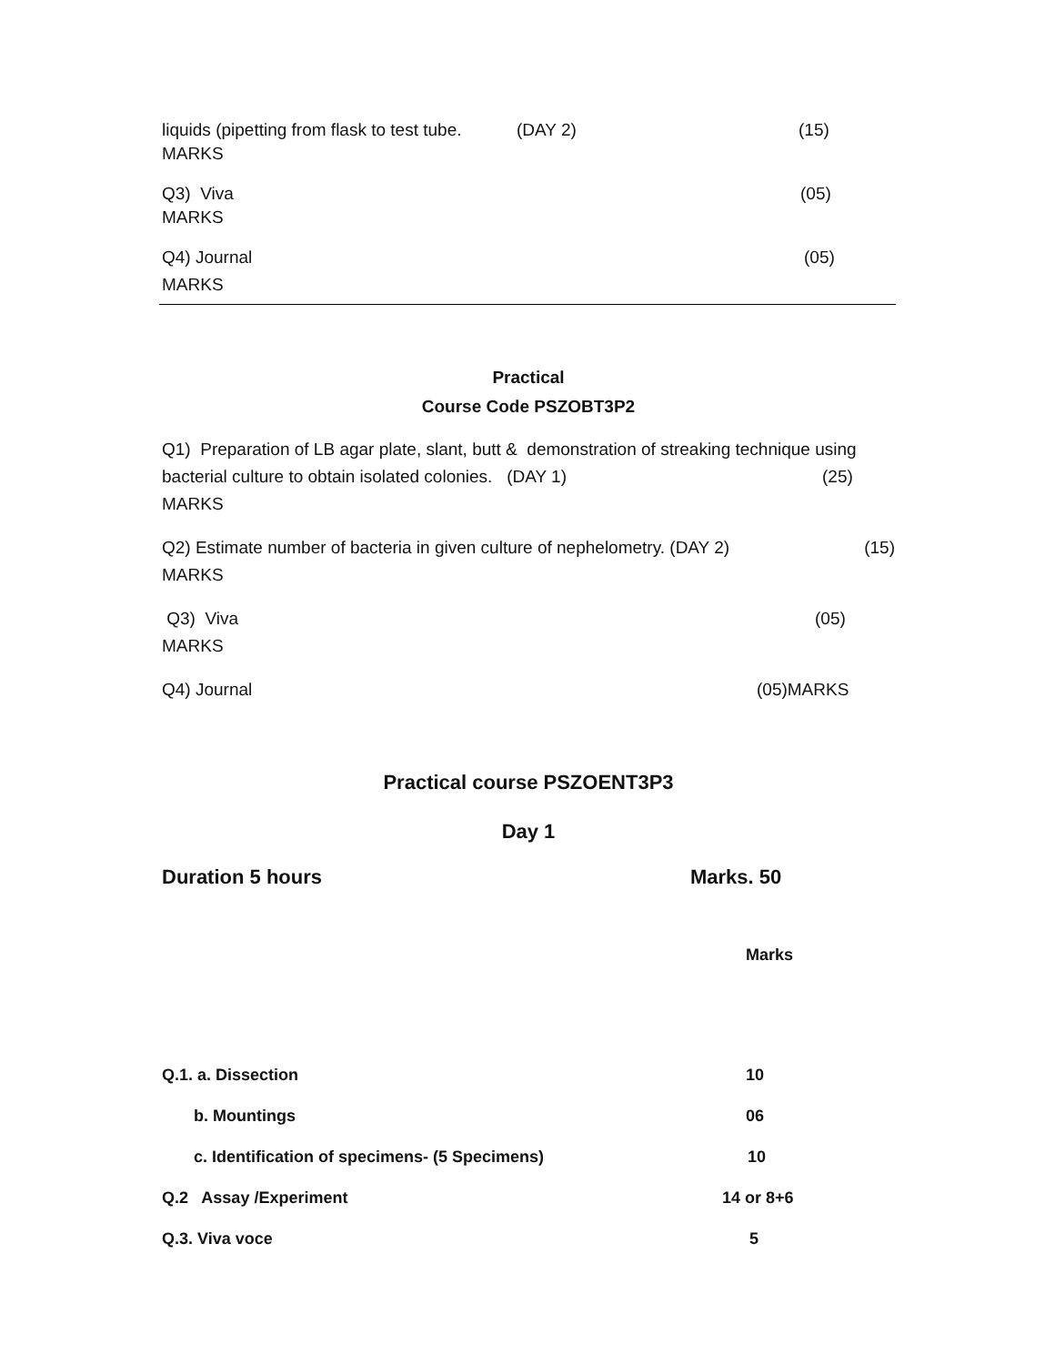liquids (pipetting from flask to test tube. (DAY 2) (15)
MARKS
Q3) Viva (05)
MARKS
Q4) Journal (05)
MARKS
Practical
Course Code PSZOBT3P2
Q1) Preparation of LB agar plate, slant, butt & demonstration of streaking technique using
bacterial culture to obtain isolated colonies. (DAY 1) (25)
MARKS
Q2) Estimate number of bacteria in given culture of nephelometry. (DAY 2) (15)
MARKS
Q3) Viva (05)
MARKS
Q4) Journal (05)MARKS
Practical course PSZOENT3P3
Day 1
Duration 5 hours Marks. 50
| | Marks |
| Q.1. a. Dissection | 10 |
| b. Mountings | 06 |
| c. Identification of specimens- (5 Specimens) | 10 |
| Q.2 Assay /Experiment | 14 or 8+6 |
| Q.3. Viva voce | 5 |